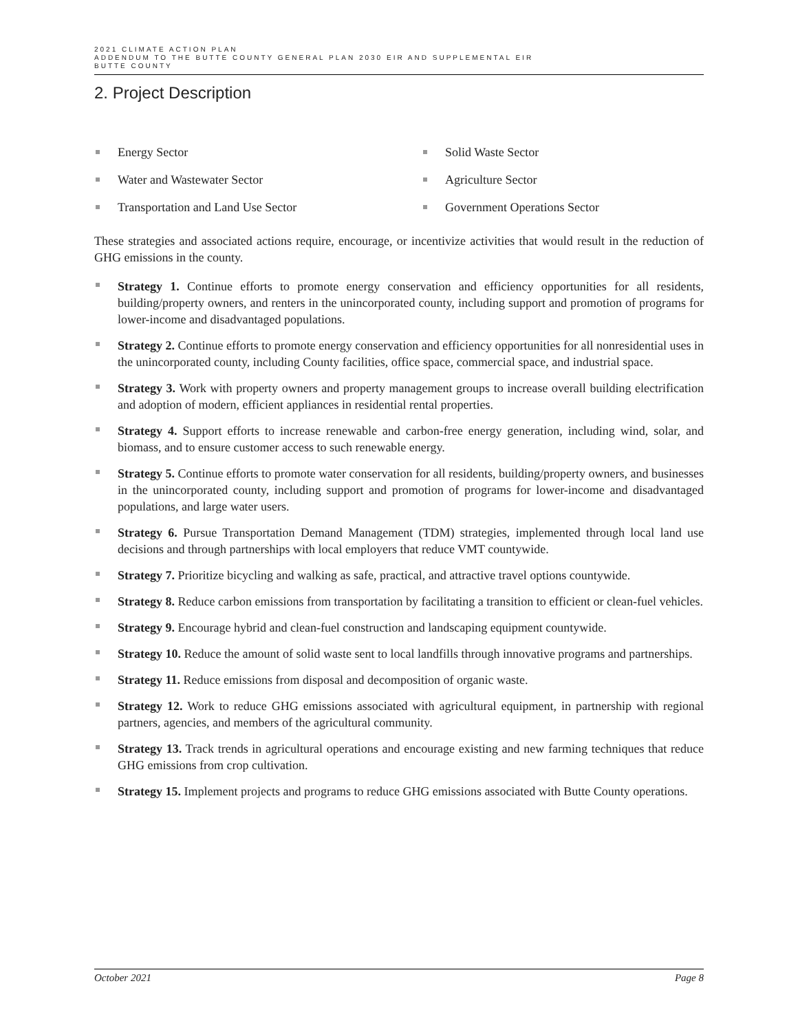2021 CLIMATE ACTION PLAN
ADDENDUM TO THE BUTTE COUNTY GENERAL PLAN 2030 EIR AND SUPPLEMENTAL EIR
BUTTE COUNTY
2. Project Description
Energy Sector
Solid Waste Sector
Water and Wastewater Sector
Agriculture Sector
Transportation and Land Use Sector
Government Operations Sector
These strategies and associated actions require, encourage, or incentivize activities that would result in the reduction of GHG emissions in the county.
Strategy 1. Continue efforts to promote energy conservation and efficiency opportunities for all residents, building/property owners, and renters in the unincorporated county, including support and promotion of programs for lower-income and disadvantaged populations.
Strategy 2. Continue efforts to promote energy conservation and efficiency opportunities for all nonresidential uses in the unincorporated county, including County facilities, office space, commercial space, and industrial space.
Strategy 3. Work with property owners and property management groups to increase overall building electrification and adoption of modern, efficient appliances in residential rental properties.
Strategy 4. Support efforts to increase renewable and carbon-free energy generation, including wind, solar, and biomass, and to ensure customer access to such renewable energy.
Strategy 5. Continue efforts to promote water conservation for all residents, building/property owners, and businesses in the unincorporated county, including support and promotion of programs for lower-income and disadvantaged populations, and large water users.
Strategy 6. Pursue Transportation Demand Management (TDM) strategies, implemented through local land use decisions and through partnerships with local employers that reduce VMT countywide.
Strategy 7. Prioritize bicycling and walking as safe, practical, and attractive travel options countywide.
Strategy 8. Reduce carbon emissions from transportation by facilitating a transition to efficient or clean-fuel vehicles.
Strategy 9. Encourage hybrid and clean-fuel construction and landscaping equipment countywide.
Strategy 10. Reduce the amount of solid waste sent to local landfills through innovative programs and partnerships.
Strategy 11. Reduce emissions from disposal and decomposition of organic waste.
Strategy 12. Work to reduce GHG emissions associated with agricultural equipment, in partnership with regional partners, agencies, and members of the agricultural community.
Strategy 13. Track trends in agricultural operations and encourage existing and new farming techniques that reduce GHG emissions from crop cultivation.
Strategy 15. Implement projects and programs to reduce GHG emissions associated with Butte County operations.
October 2021 Page 8